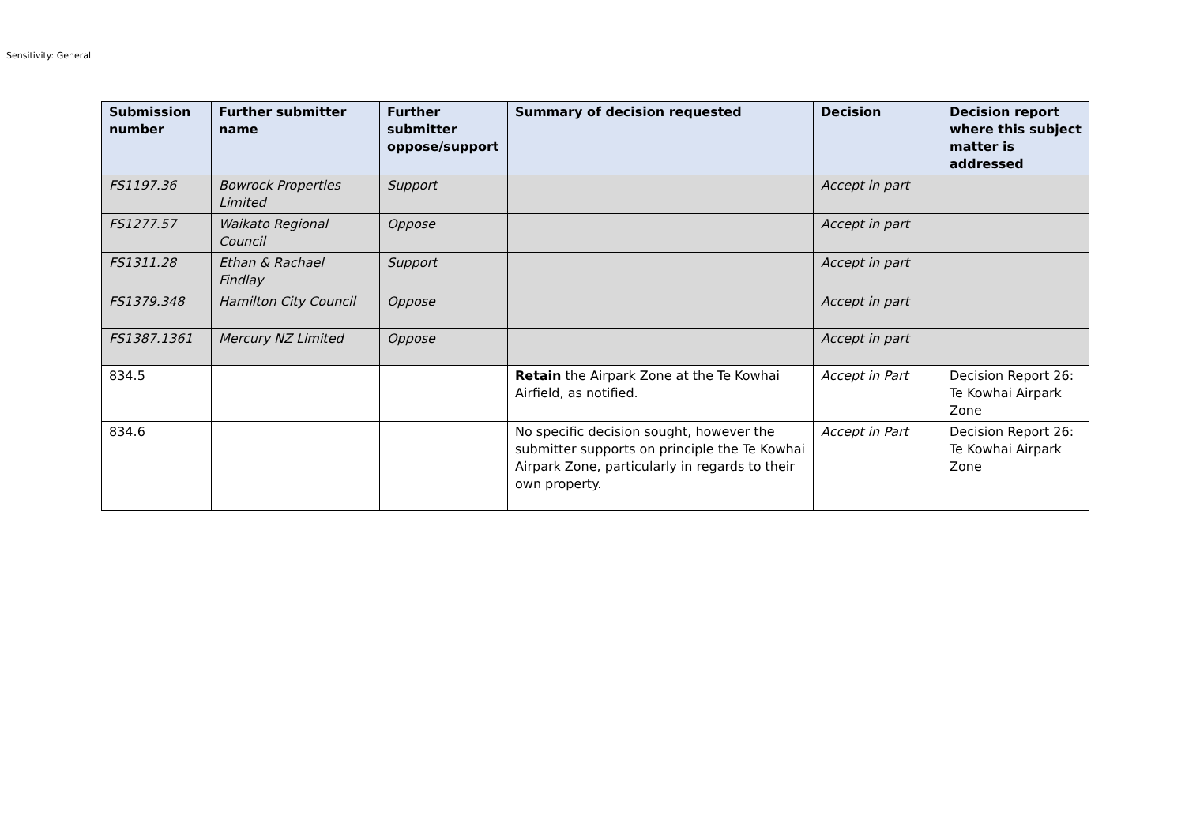Sensitivity: General
| Submission number | Further submitter name | Further submitter oppose/support | Summary of decision requested | Decision | Decision report where this subject matter is addressed |
| --- | --- | --- | --- | --- | --- |
| FS1197.36 | Bowrock Properties Limited | Support | | Accept in part | |
| FS1277.57 | Waikato Regional Council | Oppose | | Accept in part | |
| FS1311.28 | Ethan & Rachael Findlay | Support | | Accept in part | |
| FS1379.348 | Hamilton City Council | Oppose | | Accept in part | |
| FS1387.1361 | Mercury NZ Limited | Oppose | | Accept in part | |
| 834.5 | | | Retain the Airpark Zone at the Te Kowhai Airfield, as notified. | Accept in Part | Decision Report 26: Te Kowhai Airpark Zone |
| 834.6 | | | No specific decision sought, however the submitter supports on principle the Te Kowhai Airpark Zone, particularly in regards to their own property. | Accept in Part | Decision Report 26: Te Kowhai Airpark Zone |